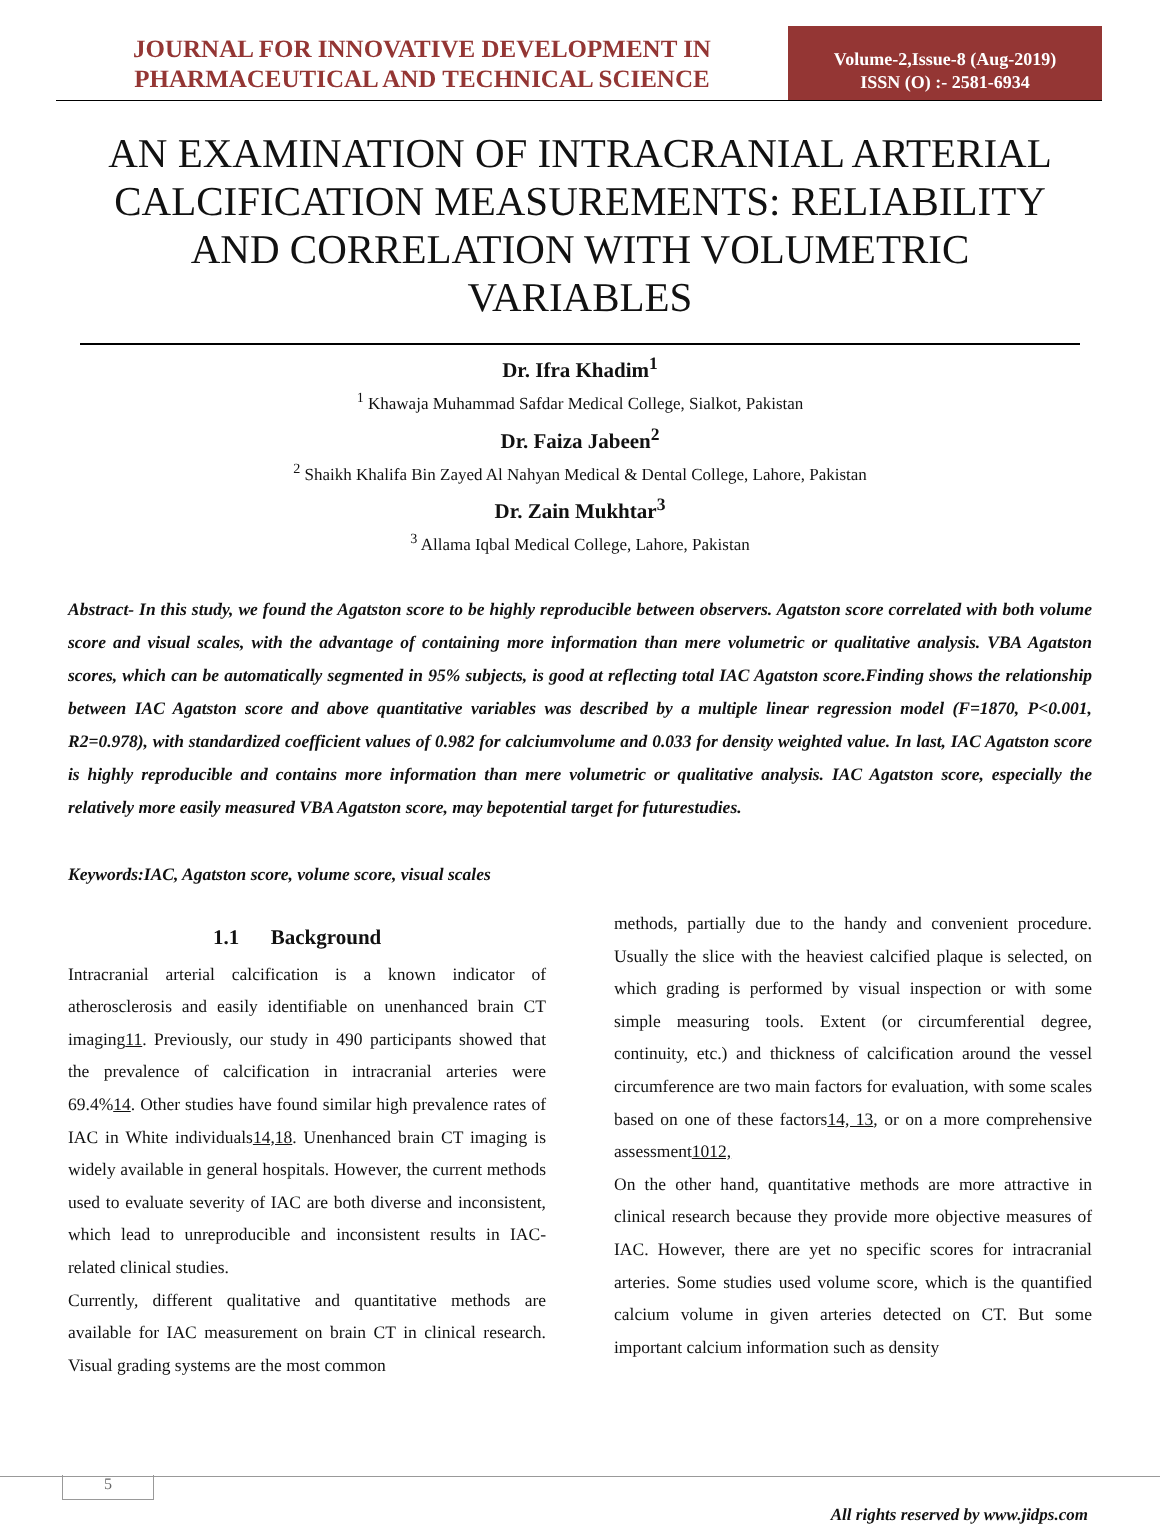JOURNAL FOR INNOVATIVE DEVELOPMENT IN PHARMACEUTICAL AND TECHNICAL SCIENCE
Volume-2,Issue-8 (Aug-2019)
ISSN (O) :- 2581-6934
AN EXAMINATION OF INTRACRANIAL ARTERIAL CALCIFICATION MEASUREMENTS: RELIABILITY AND CORRELATION WITH VOLUMETRIC VARIABLES
Dr. Ifra Khadim<sup>1</sup>
<sup>1</sup> Khawaja Muhammad Safdar Medical College, Sialkot, Pakistan
Dr. Faiza Jabeen<sup>2</sup>
<sup>2</sup> Shaikh Khalifa Bin Zayed Al Nahyan Medical & Dental College, Lahore, Pakistan
Dr. Zain Mukhtar<sup>3</sup>
<sup>3</sup> Allama Iqbal Medical College, Lahore, Pakistan
Abstract- In this study, we found the Agatston score to be highly reproducible between observers. Agatston score correlated with both volume score and visual scales, with the advantage of containing more information than mere volumetric or qualitative analysis. VBA Agatston scores, which can be automatically segmented in 95% subjects, is good at reflecting total IAC Agatston score.Finding shows the relationship between IAC Agatston score and above quantitative variables was described by a multiple linear regression model (F=1870, P<0.001, R2=0.978), with standardized coefficient values of 0.982 for calciumvolume and 0.033 for density weighted value. In last, IAC Agatston score is highly reproducible and contains more information than mere volumetric or qualitative analysis. IAC Agatston score, especially the relatively more easily measured VBA Agatston score, may bepotential target for futurestudies.
Keywords:IAC, Agatston score, volume score, visual scales
1.1 Background
Intracranial arterial calcification is a known indicator of atherosclerosis and easily identifiable on unenhanced brain CT imaging11. Previously, our study in 490 participants showed that the prevalence of calcification in intracranial arteries were 69.4%14. Other studies have found similar high prevalence rates of IAC in White individuals14,18. Unenhanced brain CT imaging is widely available in general hospitals. However, the current methods used to evaluate severity of IAC are both diverse and inconsistent, which lead to unreproducible and inconsistent results in IAC-related clinical studies.
Currently, different qualitative and quantitative methods are available for IAC measurement on brain CT in clinical research. Visual grading systems are the most common
methods, partially due to the handy and convenient procedure. Usually the slice with the heaviest calcified plaque is selected, on which grading is performed by visual inspection or with some simple measuring tools. Extent (or circumferential degree, continuity, etc.) and thickness of calcification around the vessel circumference are two main factors for evaluation, with some scales based on one of these factors14, 13, or on a more comprehensive assessment1012,
On the other hand, quantitative methods are more attractive in clinical research because they provide more objective measures of IAC. However, there are yet no specific scores for intracranial arteries. Some studies used volume score, which is the quantified calcium volume in given arteries detected on CT. But some important calcium information such as density
5
All rights reserved by www.jidps.com